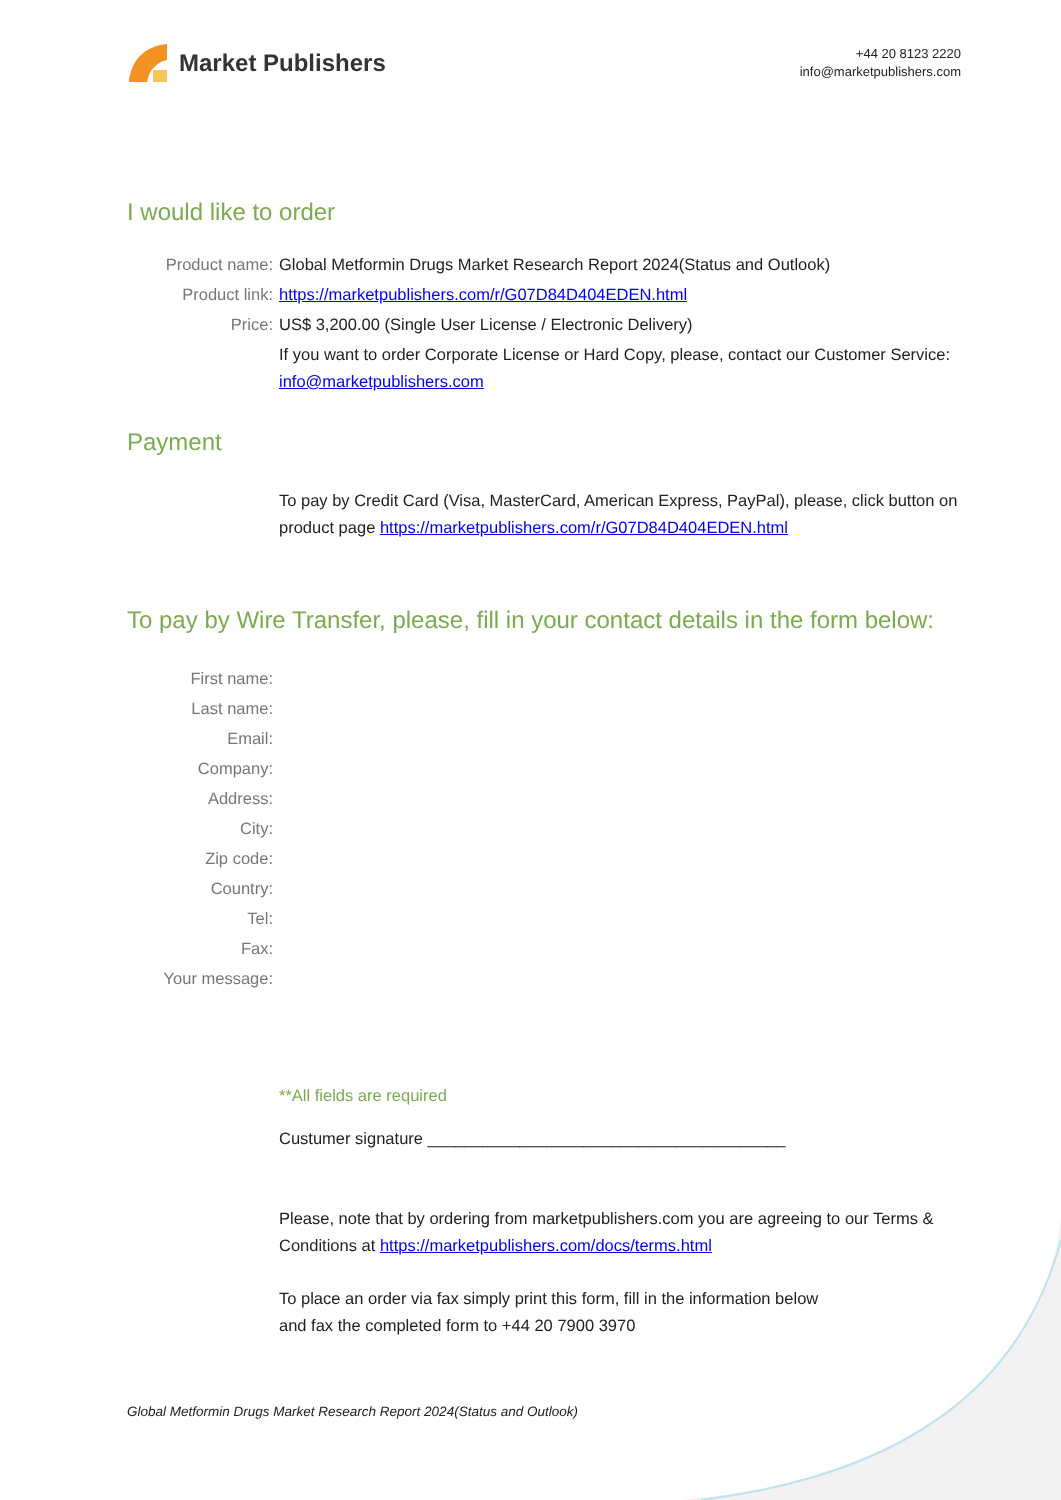Market Publishers
+44 20 8123 2220
info@marketpublishers.com
I would like to order
Product name: Global Metformin Drugs Market Research Report 2024(Status and Outlook)
Product link: https://marketpublishers.com/r/G07D84D404EDEN.html
Price: US$ 3,200.00 (Single User License / Electronic Delivery)
If you want to order Corporate License or Hard Copy, please, contact our Customer Service:
info@marketpublishers.com
Payment
To pay by Credit Card (Visa, MasterCard, American Express, PayPal), please, click button on product page https://marketpublishers.com/r/G07D84D404EDEN.html
To pay by Wire Transfer, please, fill in your contact details in the form below:
First name:
Last name:
Email:
Company:
Address:
City:
Zip code:
Country:
Tel:
Fax:
Your message:
**All fields are required
Custumer signature _______________________________________
Please, note that by ordering from marketpublishers.com you are agreeing to our Terms & Conditions at https://marketpublishers.com/docs/terms.html
To place an order via fax simply print this form, fill in the information below
and fax the completed form to +44 20 7900 3970
Global Metformin Drugs Market Research Report 2024(Status and Outlook)